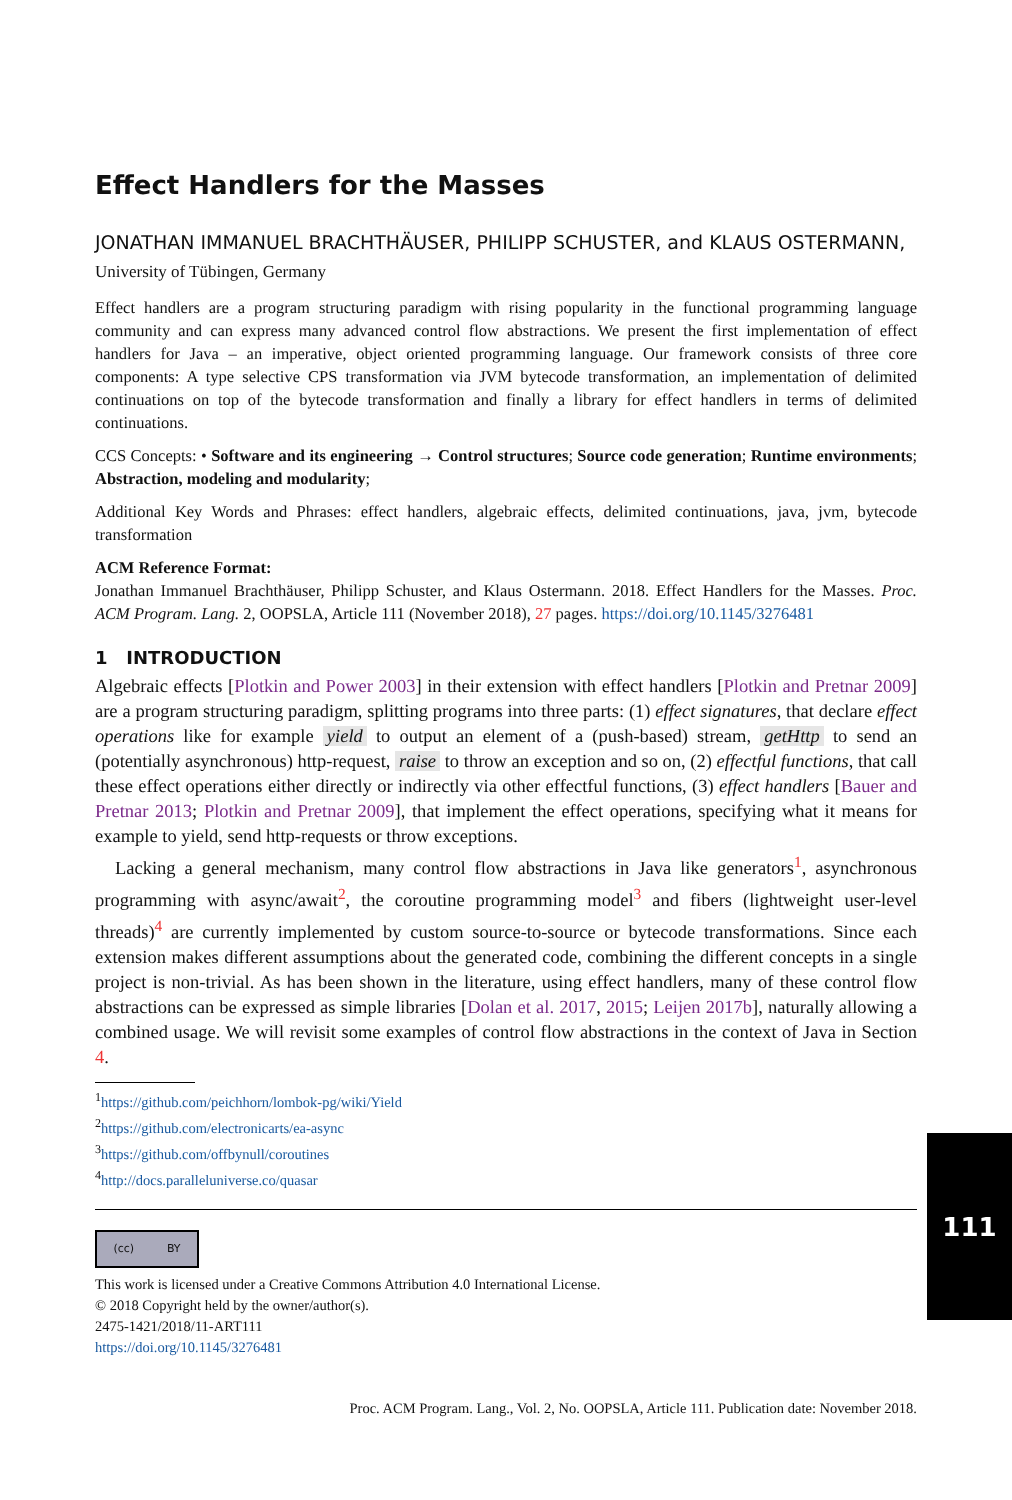Effect Handlers for the Masses
JONATHAN IMMANUEL BRACHTHÄUSER, PHILIPP SCHUSTER, and KLAUS OSTER­MANN, University of Tübingen, Germany
Effect handlers are a program structuring paradigm with rising popularity in the functional programming language community and can express many advanced control flow abstractions. We present the first imple­mentation of effect handlers for Java – an imperative, object oriented programming language. Our framework consists of three core components: A type selective CPS transformation via JVM bytecode transformation, an implementation of delimited continuations on top of the bytecode transformation and finally a library for effect handlers in terms of delimited continuations.
CCS Concepts: • Software and its engineering → Control structures; Source code generation; Run­time environments; Abstraction, modeling and modularity;
Additional Key Words and Phrases: effect handlers, algebraic effects, delimited continuations, java, jvm, bytecode transformation
ACM Reference Format:
Jonathan Immanuel Brachthäuser, Philipp Schuster, and Klaus Ostermann. 2018. Effect Handlers for the Masses. Proc. ACM Program. Lang. 2, OOPSLA, Article 111 (November 2018), 27 pages. https://doi.org/10.1145/3276481
1 INTRODUCTION
Algebraic effects [Plotkin and Power 2003] in their extension with effect handlers [Plotkin and Pretnar 2009] are a program structuring paradigm, splitting programs into three parts: (1) effect signatures, that declare effect operations like for example yield to output an element of a (push-based) stream, getHttp to send an (potentially asynchronous) http-request, raise to throw an exception and so on, (2) effectful functions, that call these effect operations either directly or indirectly via other effectful functions, (3) effect handlers [Bauer and Pretnar 2013; Plotkin and Pretnar 2009], that implement the effect operations, specifying what it means for example to yield, send http-requests or throw exceptions.
Lacking a general mechanism, many control flow abstractions in Java like generators<sup>1</sup>, asynchro­nous programming with async/await<sup>2</sup>, the coroutine programming model<sup>3</sup> and fibers (lightweight user-level threads)<sup>4</sup> are currently implemented by custom source-to-source or bytecode transfor­mations. Since each extension makes different assumptions about the generated code, combining the different concepts in a single project is non-trivial. As has been shown in the literature, using effect handlers, many of these control flow abstractions can be expressed as simple libraries [Dolan et al. 2017, 2015; Leijen 2017b], naturally allowing a combined usage. We will revisit some examples of control flow abstractions in the context of Java in Section 4.
<sup>1</sup> https://github.com/peichhorn/lombok-pg/wiki/Yield
<sup>2</sup> https://github.com/electronicarts/ea-async
<sup>3</sup> https://github.com/offbynull/coroutines
<sup>4</sup> http://docs.paralleluniverse.co/quasar
(cc) BY
This work is licensed under a Creative Commons Attribution 4.0 International License.
© 2018 Copyright held by the owner/author(s).
2475-1421/2018/11-ART111
https://doi.org/10.1145/3276481
Proc. ACM Program. Lang., Vol. 2, No. OOPSLA, Article 111. Publication date: November 2018.
111